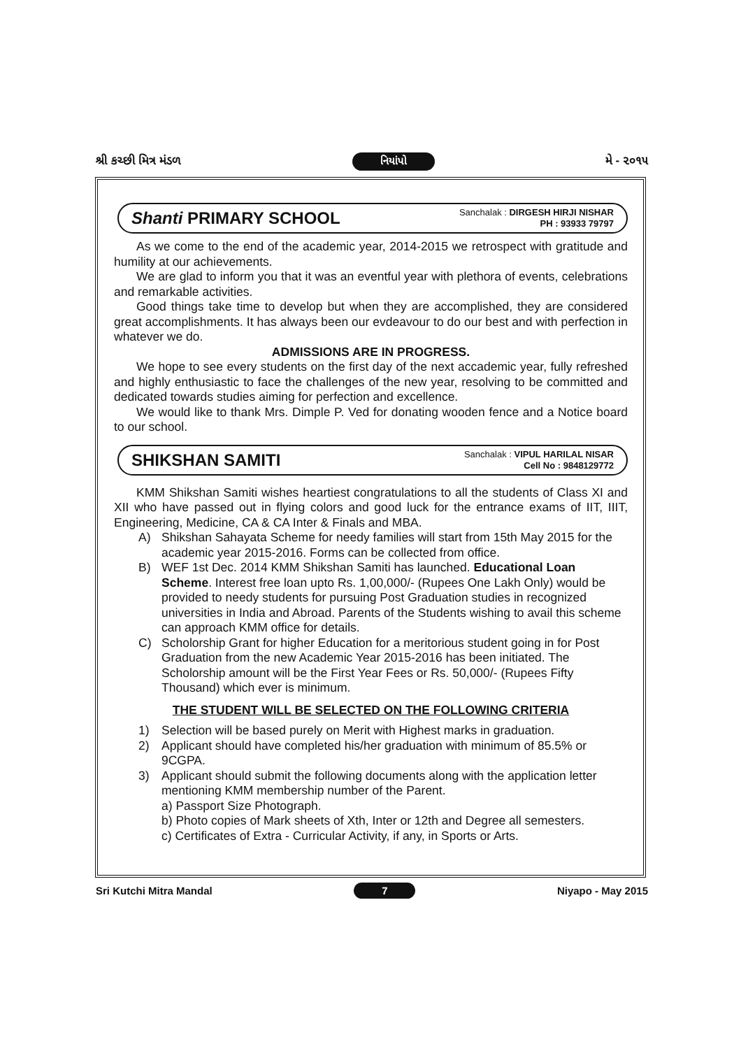શ્રી કચ્છી મિત્ર મંડળ નિયાંપો મે - ૨૦૧૫
Shanti PRIMARY SCHOOL
Sanchalak : DIRGESH HIRJI NISHAR
PH : 93933 79797
As we come to the end of the academic year, 2014-2015 we retrospect with gratitude and humility at our achievements.
We are glad to inform you that it was an eventful year with plethora of events, celebrations and remarkable activities.
Good things take time to develop but when they are accomplished, they are considered great accomplishments. It has always been our evdeavour to do our best and with perfection in whatever we do.
ADMISSIONS ARE IN PROGRESS.
We hope to see every students on the first day of the next accademic year, fully refreshed and highly enthusiastic to face the challenges of the new year, resolving to be committed and dedicated towards studies aiming for perfection and excellence.
We would like to thank Mrs. Dimple P. Ved for donating wooden fence and a Notice board to our school.
SHIKSHAN SAMITI
Sanchalak : VIPUL HARILAL NISAR
Cell No : 9848129772
KMM Shikshan Samiti wishes heartiest congratulations to all the students of Class XI and XII who have passed out in flying colors and good luck for the entrance exams of IIT, IIIT, Engineering, Medicine, CA & CA Inter & Finals and MBA.
A) Shikshan Sahayata Scheme for needy families will start from 15th May 2015 for the academic year 2015-2016. Forms can be collected from office.
B) WEF 1st Dec. 2014 KMM Shikshan Samiti has launched. Educational Loan Scheme. Interest free loan upto Rs. 1,00,000/- (Rupees One Lakh Only) would be provided to needy students for pursuing Post Graduation studies in recognized universities in India and Abroad. Parents of the Students wishing to avail this scheme can approach KMM office for details.
C) Scholorship Grant for higher Education for a meritorious student going in for Post Graduation from the new Academic Year 2015-2016 has been initiated. The Scholorship amount will be the First Year Fees or Rs. 50,000/- (Rupees Fifty Thousand) which ever is minimum.
THE STUDENT WILL BE SELECTED ON THE FOLLOWING CRITERIA
1) Selection will be based purely on Merit with Highest marks in graduation.
2) Applicant should have completed his/her graduation with minimum of 85.5% or 9CGPA.
3) Applicant should submit the following documents along with the application letter mentioning KMM membership number of the Parent.
a) Passport Size Photograph.
b) Photo copies of Mark sheets of Xth, Inter or 12th and Degree all semesters.
c) Certificates of Extra - Curricular Activity, if any, in Sports or Arts.
Sri Kutchi Mitra Mandal 7 Niyapo - May 2015